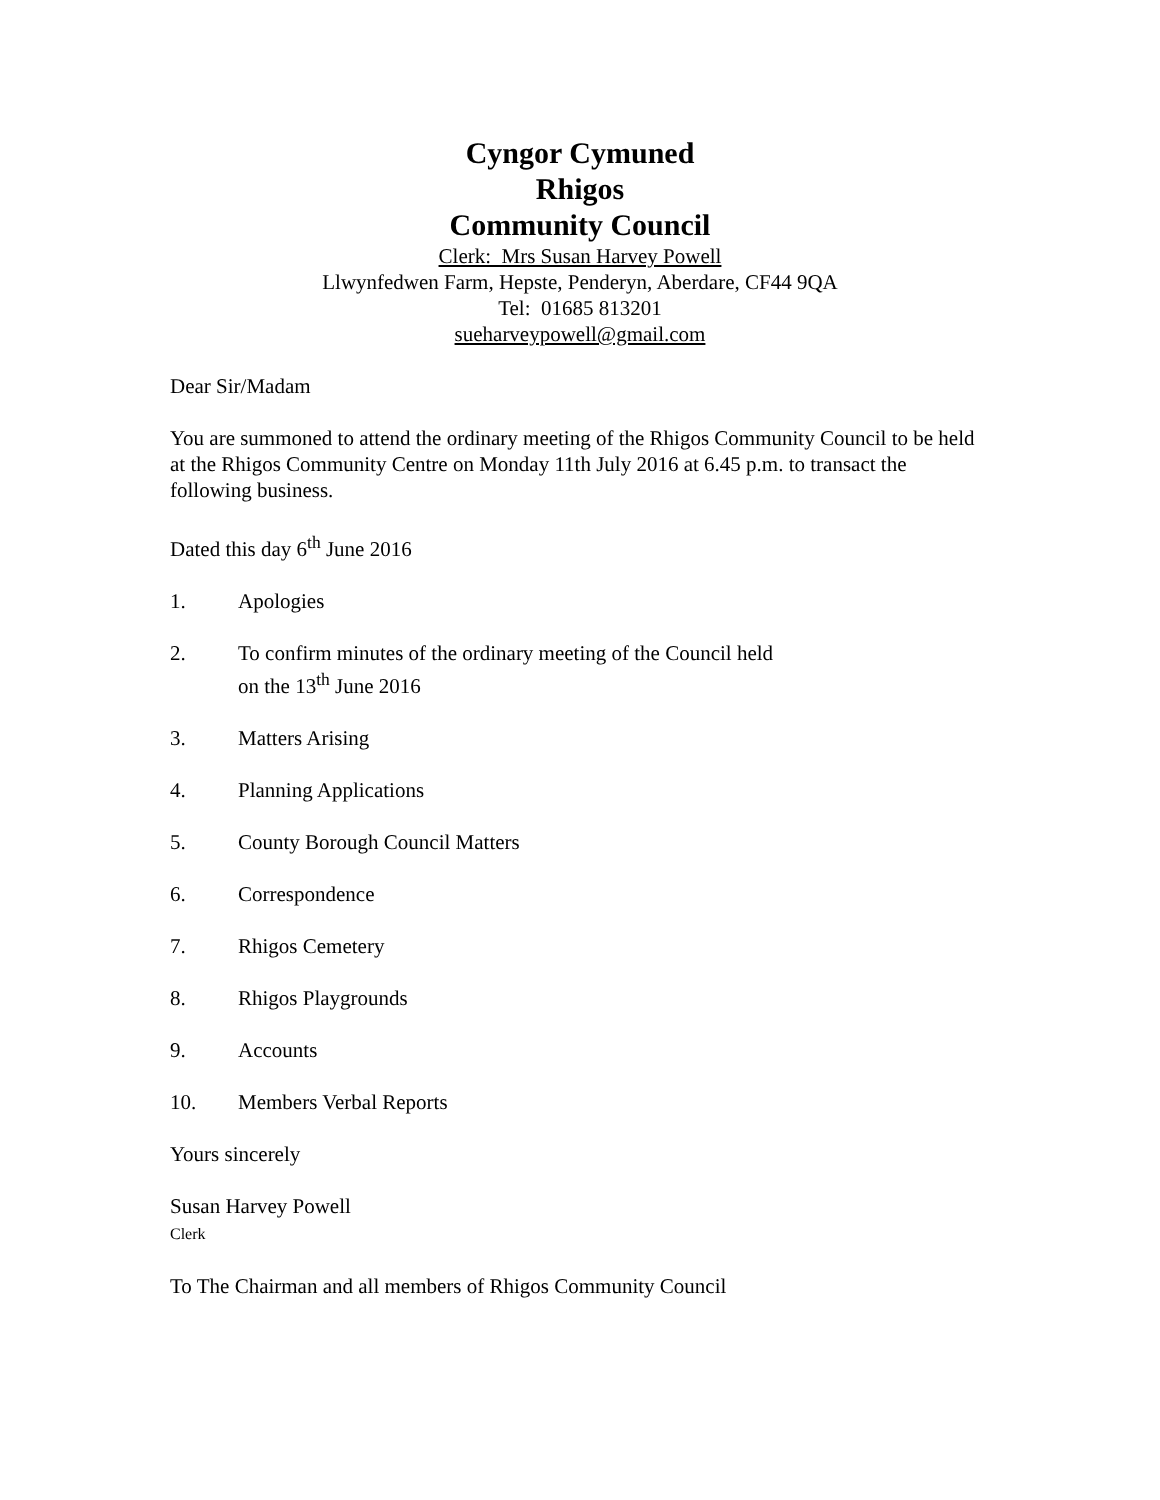Cyngor Cymuned
Rhigos
Community Council
Clerk: Mrs Susan Harvey Powell
Llwynfedwen Farm, Hepste, Penderyn, Aberdare, CF44 9QA
Tel: 01685 813201
sueharveypowell@gmail.com
Dear Sir/Madam
You are summoned to attend the ordinary meeting of the Rhigos Community Council to be held at the Rhigos Community Centre on Monday 11th July 2016 at 6.45 p.m. to transact the following business.
Dated this day 6<sup>th</sup> June 2016
1. Apologies
2. To confirm minutes of the ordinary meeting of the Council held
on the 13<sup>th</sup> June 2016
3. Matters Arising
4. Planning Applications
5. County Borough Council Matters
6. Correspondence
7. Rhigos Cemetery
8. Rhigos Playgrounds
9. Accounts
10. Members Verbal Reports
Yours sincerely
Susan Harvey Powell
Clerk
To The Chairman and all members of Rhigos Community Council